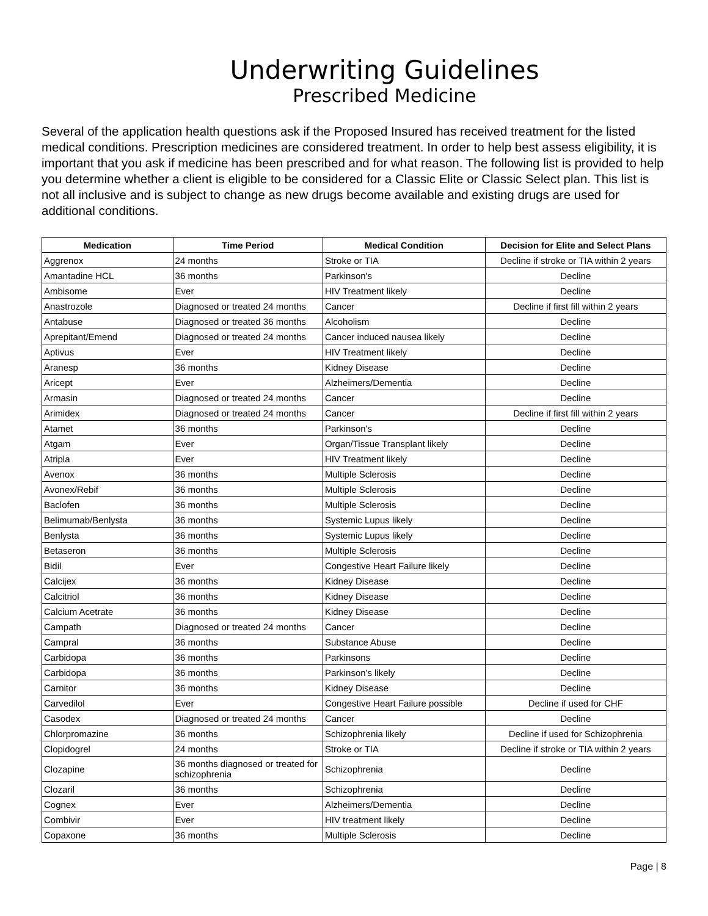Underwriting Guidelines
Prescribed Medicine
Several of the application health questions ask if the Proposed Insured has received treatment for the listed medical conditions. Prescription medicines are considered treatment. In order to help best assess eligibility, it is important that you ask if medicine has been prescribed and for what reason. The following list is provided to help you determine whether a client is eligible to be considered for a Classic Elite or Classic Select plan. This list is not all inclusive and is subject to change as new drugs become available and existing drugs are used for additional conditions.
| Medication | Time Period | Medical Condition | Decision for Elite and Select Plans |
| --- | --- | --- | --- |
| Aggrenox | 24 months | Stroke or TIA | Decline if stroke or TIA within 2 years |
| Amantadine HCL | 36 months | Parkinson's | Decline |
| Ambisome | Ever | HIV Treatment likely | Decline |
| Anastrozole | Diagnosed or treated 24 months | Cancer | Decline if first fill within 2 years |
| Antabuse | Diagnosed or treated 36 months | Alcoholism | Decline |
| Aprepitant/Emend | Diagnosed or treated 24 months | Cancer induced nausea likely | Decline |
| Aptivus | Ever | HIV Treatment likely | Decline |
| Aranesp | 36 months | Kidney Disease | Decline |
| Aricept | Ever | Alzheimers/Dementia | Decline |
| Armasin | Diagnosed or treated 24 months | Cancer | Decline |
| Arimidex | Diagnosed or treated 24 months | Cancer | Decline if first fill within 2 years |
| Atamet | 36 months | Parkinson's | Decline |
| Atgam | Ever | Organ/Tissue Transplant likely | Decline |
| Atripla | Ever | HIV Treatment likely | Decline |
| Avenox | 36 months | Multiple Sclerosis | Decline |
| Avonex/Rebif | 36 months | Multiple Sclerosis | Decline |
| Baclofen | 36 months | Multiple Sclerosis | Decline |
| Belimumab/Benlysta | 36 months | Systemic Lupus likely | Decline |
| Benlysta | 36 months | Systemic Lupus likely | Decline |
| Betaseron | 36 months | Multiple Sclerosis | Decline |
| Bidil | Ever | Congestive Heart Failure likely | Decline |
| Calcijex | 36 months | Kidney Disease | Decline |
| Calcitriol | 36 months | Kidney Disease | Decline |
| Calcium Acetrate | 36 months | Kidney Disease | Decline |
| Campath | Diagnosed or treated 24 months | Cancer | Decline |
| Campral | 36 months | Substance Abuse | Decline |
| Carbidopa | 36 months | Parkinsons | Decline |
| Carbidopa | 36 months | Parkinson's likely | Decline |
| Carnitor | 36 months | Kidney Disease | Decline |
| Carvedilol | Ever | Congestive Heart Failure possible | Decline if used for CHF |
| Casodex | Diagnosed or treated 24 months | Cancer | Decline |
| Chlorpromazine | 36 months | Schizophrenia likely | Decline if used for Schizophrenia |
| Clopidogrel | 24 months | Stroke or TIA | Decline if stroke or TIA within 2 years |
| Clozapine | 36 months diagnosed or treated for schizophrenia | Schizophrenia | Decline |
| Clozaril | 36 months | Schizophrenia | Decline |
| Cognex | Ever | Alzheimers/Dementia | Decline |
| Combivir | Ever | HIV treatment likely | Decline |
| Copaxone | 36 months | Multiple Sclerosis | Decline |
Page | 8